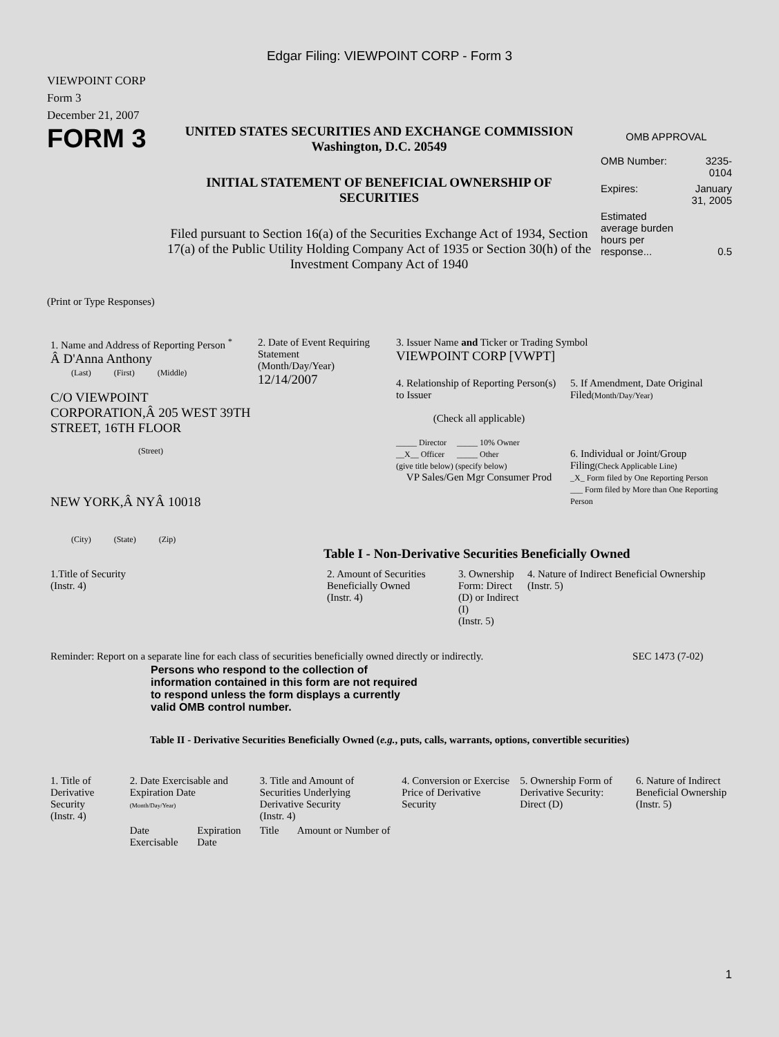Edgar Filing: VIEWPOINT CORP - Form 3
VIEWPOINT CORP
Form 3
December 21, 2007
FORM 3
UNITED STATES SECURITIES AND EXCHANGE COMMISSION
Washington, D.C. 20549
INITIAL STATEMENT OF BENEFICIAL OWNERSHIP OF SECURITIES
Filed pursuant to Section 16(a) of the Securities Exchange Act of 1934, Section 17(a) of the Public Utility Holding Company Act of 1935 or Section 30(h) of the Investment Company Act of 1940
OMB APPROVAL
| OMB Number: | 3235-0104 |
| Expires: | January 31, 2005 |
| Estimated average burden hours per response... | 0.5 |
(Print or Type Responses)
| 1. Name and Address of Reporting Person <sup>*</sup> Â D'Anna Anthony (Last) (First) (Middle) C/O VIEWPOINT CORPORATION,Â 205 WEST 39TH STREET, 16TH FLOOR (Street) NEW YORK,Â NYÂ 10018 (City) (State) (Zip) | 2. Date of Event Requiring Statement (Month/Day/Year) 12/14/2007 | 3. Issuer Name and Ticker or Trading Symbol VIEWPOINT CORP [VWPT] / 4. Relationship of Reporting Person(s) to Issuer (Check all applicable) _____ Director _____ 10% Owner __X__ Officer _____ Other (give title below) (specify below) VP Sales/Gen Mgr Consumer Prod / 5. If Amendment, Date Original Filed (Month/Day/Year) 6. Individual or Joint/Group Filing (Check Applicable Line) _X_ Form filed by One Reporting Person ___ Form filed by More than One Reporting Person / |
Table I - Non-Derivative Securities Beneficially Owned
| 1.Title of Security (Instr. 4) | 2. Amount of Securities Beneficially Owned (Instr. 4) | 3. Ownership Form: Direct (D) or Indirect (I) (Instr. 5) | 4. Nature of Indirect Beneficial Ownership (Instr. 5) |
| --- | --- | --- | --- |
| Reminder: Report on a separate line for each class of securities beneficially owned directly or indirectly. | SEC 1473 (7-02) |
Persons who respond to the collection of information contained in this form are not required to respond unless the form displays a currently valid OMB control number.
Table II - Derivative Securities Beneficially Owned (e.g., puts, calls, warrants, options, convertible securities)
| 1. Title of Derivative Security (Instr. 4) | 2. Date Exercisable and Expiration Date (Month/Day/Year) | | 3. Title and Amount of Securities Underlying Derivative Security (Instr. 4) | | 4. Conversion or Exercise Price of Derivative Security | 5. Ownership Form of Derivative Security: Direct (D) | 6. Nature of Indirect Beneficial Ownership (Instr. 5) |
| --- | --- | --- | --- | --- | --- | --- | --- |
| | Date Exercisable | Expiration Date | Title | Amount or Number of | | | |
1